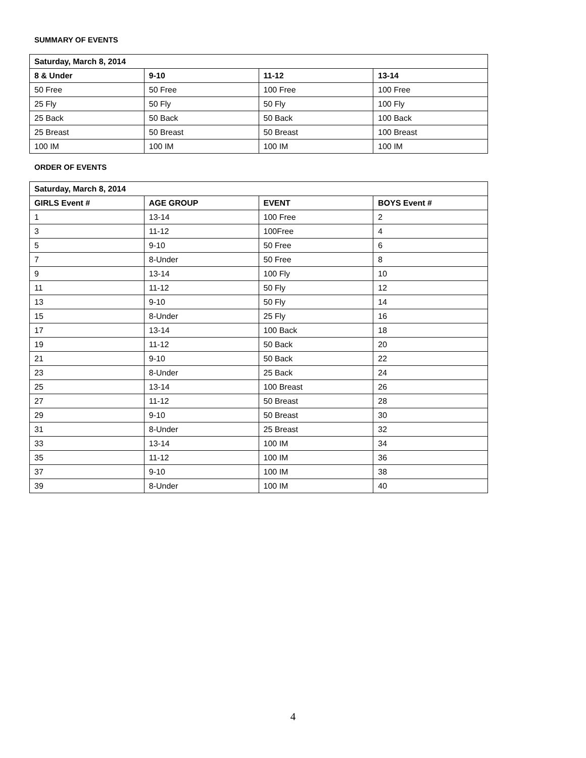SUMMARY OF EVENTS
| Saturday, March 8, 2014 | | | |
| --- | --- | --- | --- |
| 8 & Under | 9-10 | 11-12 | 13-14 |
| 50 Free | 50 Free | 100 Free | 100 Free |
| 25 Fly | 50 Fly | 50 Fly | 100 Fly |
| 25 Back | 50 Back | 50 Back | 100 Back |
| 25 Breast | 50 Breast | 50 Breast | 100 Breast |
| 100 IM | 100 IM | 100 IM | 100 IM |
ORDER OF EVENTS
| Saturday, March 8, 2014 | | | |
| --- | --- | --- | --- |
| GIRLS Event # | AGE GROUP | EVENT | BOYS Event # |
| 1 | 13-14 | 100 Free | 2 |
| 3 | 11-12 | 100Free | 4 |
| 5 | 9-10 | 50 Free | 6 |
| 7 | 8-Under | 50 Free | 8 |
| 9 | 13-14 | 100 Fly | 10 |
| 11 | 11-12 | 50 Fly | 12 |
| 13 | 9-10 | 50 Fly | 14 |
| 15 | 8-Under | 25 Fly | 16 |
| 17 | 13-14 | 100 Back | 18 |
| 19 | 11-12 | 50 Back | 20 |
| 21 | 9-10 | 50 Back | 22 |
| 23 | 8-Under | 25 Back | 24 |
| 25 | 13-14 | 100 Breast | 26 |
| 27 | 11-12 | 50 Breast | 28 |
| 29 | 9-10 | 50 Breast | 30 |
| 31 | 8-Under | 25 Breast | 32 |
| 33 | 13-14 | 100 IM | 34 |
| 35 | 11-12 | 100 IM | 36 |
| 37 | 9-10 | 100 IM | 38 |
| 39 | 8-Under | 100 IM | 40 |
4